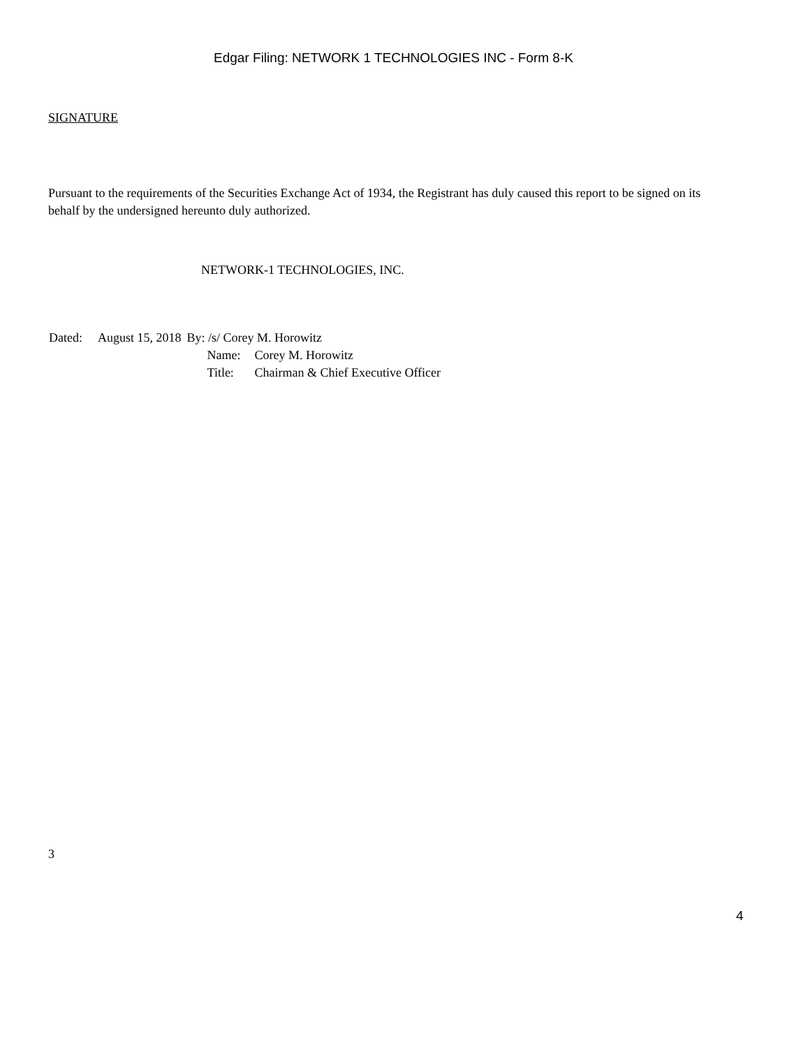Edgar Filing: NETWORK 1 TECHNOLOGIES INC - Form 8-K
SIGNATURE
Pursuant to the requirements of the Securities Exchange Act of 1934, the Registrant has duly caused this report to be signed on its behalf by the undersigned hereunto duly authorized.
NETWORK-1 TECHNOLOGIES, INC.
| Dated: | August 15, 2018 | By: /s/ Corey M. Horowitz | |
| | | Name: | Corey M. Horowitz |
| | | Title: | Chairman & Chief Executive Officer |
3
4